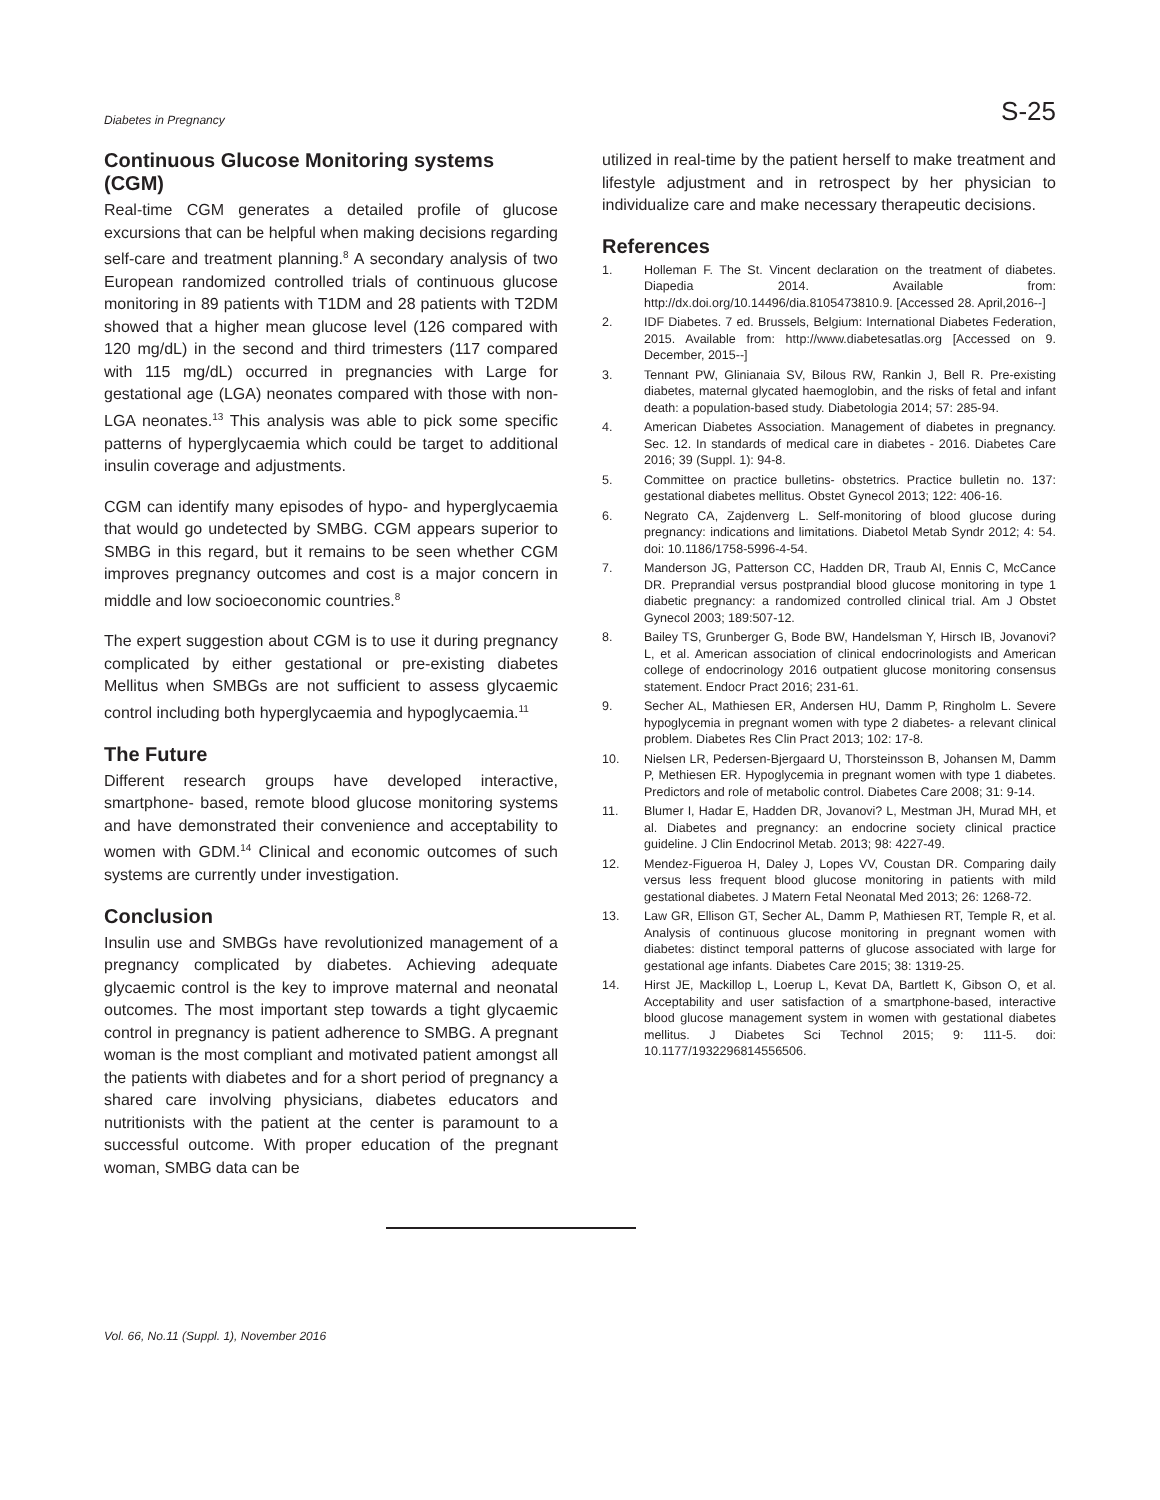Diabetes in Pregnancy S-25
Continuous Glucose Monitoring systems (CGM)
Real-time CGM generates a detailed profile of glucose excursions that can be helpful when making decisions regarding self-care and treatment planning.<sup>8</sup> A secondary analysis of two European randomized controlled trials of continuous glucose monitoring in 89 patients with T1DM and 28 patients with T2DM showed that a higher mean glucose level (126 compared with 120 mg/dL) in the second and third trimesters (117 compared with 115 mg/dL) occurred in pregnancies with Large for gestational age (LGA) neonates compared with those with non-LGA neonates.<sup>13</sup> This analysis was able to pick some specific patterns of hyperglycaemia which could be target to additional insulin coverage and adjustments.
CGM can identify many episodes of hypo- and hyperglycaemia that would go undetected by SMBG. CGM appears superior to SMBG in this regard, but it remains to be seen whether CGM improves pregnancy outcomes and cost is a major concern in middle and low socioeconomic countries.<sup>8</sup>
The expert suggestion about CGM is to use it during pregnancy complicated by either gestational or pre-existing diabetes Mellitus when SMBGs are not sufficient to assess glycaemic control including both hyperglycaemia and hypoglycaemia.<sup>11</sup>
The Future
Different research groups have developed interactive, smartphone- based, remote blood glucose monitoring systems and have demonstrated their convenience and acceptability to women with GDM.<sup>14</sup> Clinical and economic outcomes of such systems are currently under investigation.
Conclusion
Insulin use and SMBGs have revolutionized management of a pregnancy complicated by diabetes. Achieving adequate glycaemic control is the key to improve maternal and neonatal outcomes. The most important step towards a tight glycaemic control in pregnancy is patient adherence to SMBG. A pregnant woman is the most compliant and motivated patient amongst all the patients with diabetes and for a short period of pregnancy a shared care involving physicians, diabetes educators and nutritionists with the patient at the center is paramount to a successful outcome. With proper education of the pregnant woman, SMBG data can be
utilized in real-time by the patient herself to make treatment and lifestyle adjustment and in retrospect by her physician to individualize care and make necessary therapeutic decisions.
References
1. Holleman F. The St. Vincent declaration on the treatment of diabetes. Diapedia 2014. Available from: http://dx.doi.org/10.14496/dia.8105473810.9. [Accessed 28. April,2016--]
2. IDF Diabetes. 7 ed. Brussels, Belgium: International Diabetes Federation, 2015. Available from: http://www.diabetesatlas.org [Accessed on 9. December, 2015--]
3. Tennant PW, Glinianaia SV, Bilous RW, Rankin J, Bell R. Pre-existing diabetes, maternal glycated haemoglobin, and the risks of fetal and infant death: a population-based study. Diabetologia 2014; 57: 285-94.
4. American Diabetes Association. Management of diabetes in pregnancy. Sec. 12. In standards of medical care in diabetes - 2016. Diabetes Care 2016; 39 (Suppl. 1): 94-8.
5. Committee on practice bulletins- obstetrics. Practice bulletin no. 137: gestational diabetes mellitus. Obstet Gynecol 2013; 122: 406-16.
6. Negrato CA, Zajdenverg L. Self-monitoring of blood glucose during pregnancy: indications and limitations. Diabetol Metab Syndr 2012; 4: 54. doi: 10.1186/1758-5996-4-54.
7. Manderson JG, Patterson CC, Hadden DR, Traub AI, Ennis C, McCance DR. Preprandial versus postprandial blood glucose monitoring in type 1 diabetic pregnancy: a randomized controlled clinical trial. Am J Obstet Gynecol 2003; 189:507-12.
8. Bailey TS, Grunberger G, Bode BW, Handelsman Y, Hirsch IB, Jovanovi? L, et al. American association of clinical endocrinologists and American college of endocrinology 2016 outpatient glucose monitoring consensus statement. Endocr Pract 2016; 231-61.
9. Secher AL, Mathiesen ER, Andersen HU, Damm P, Ringholm L. Severe hypoglycemia in pregnant women with type 2 diabetes- a relevant clinical problem. Diabetes Res Clin Pract 2013; 102: 17-8.
10. Nielsen LR, Pedersen-Bjergaard U, Thorsteinsson B, Johansen M, Damm P, Methiesen ER. Hypoglycemia in pregnant women with type 1 diabetes. Predictors and role of metabolic control. Diabetes Care 2008; 31: 9-14.
11. Blumer I, Hadar E, Hadden DR, Jovanovi? L, Mestman JH, Murad MH, et al. Diabetes and pregnancy: an endocrine society clinical practice guideline. J Clin Endocrinol Metab. 2013; 98: 4227-49.
12. Mendez-Figueroa H, Daley J, Lopes VV, Coustan DR. Comparing daily versus less frequent blood glucose monitoring in patients with mild gestational diabetes. J Matern Fetal Neonatal Med 2013; 26: 1268-72.
13. Law GR, Ellison GT, Secher AL, Damm P, Mathiesen RT, Temple R, et al. Analysis of continuous glucose monitoring in pregnant women with diabetes: distinct temporal patterns of glucose associated with large for gestational age infants. Diabetes Care 2015; 38: 1319-25.
14. Hirst JE, Mackillop L, Loerup L, Kevat DA, Bartlett K, Gibson O, et al. Acceptability and user satisfaction of a smartphone-based, interactive blood glucose management system in women with gestational diabetes mellitus. J Diabetes Sci Technol 2015; 9: 111-5. doi: 10.1177/1932296814556506.
Vol. 66, No.11 (Suppl. 1), November 2016